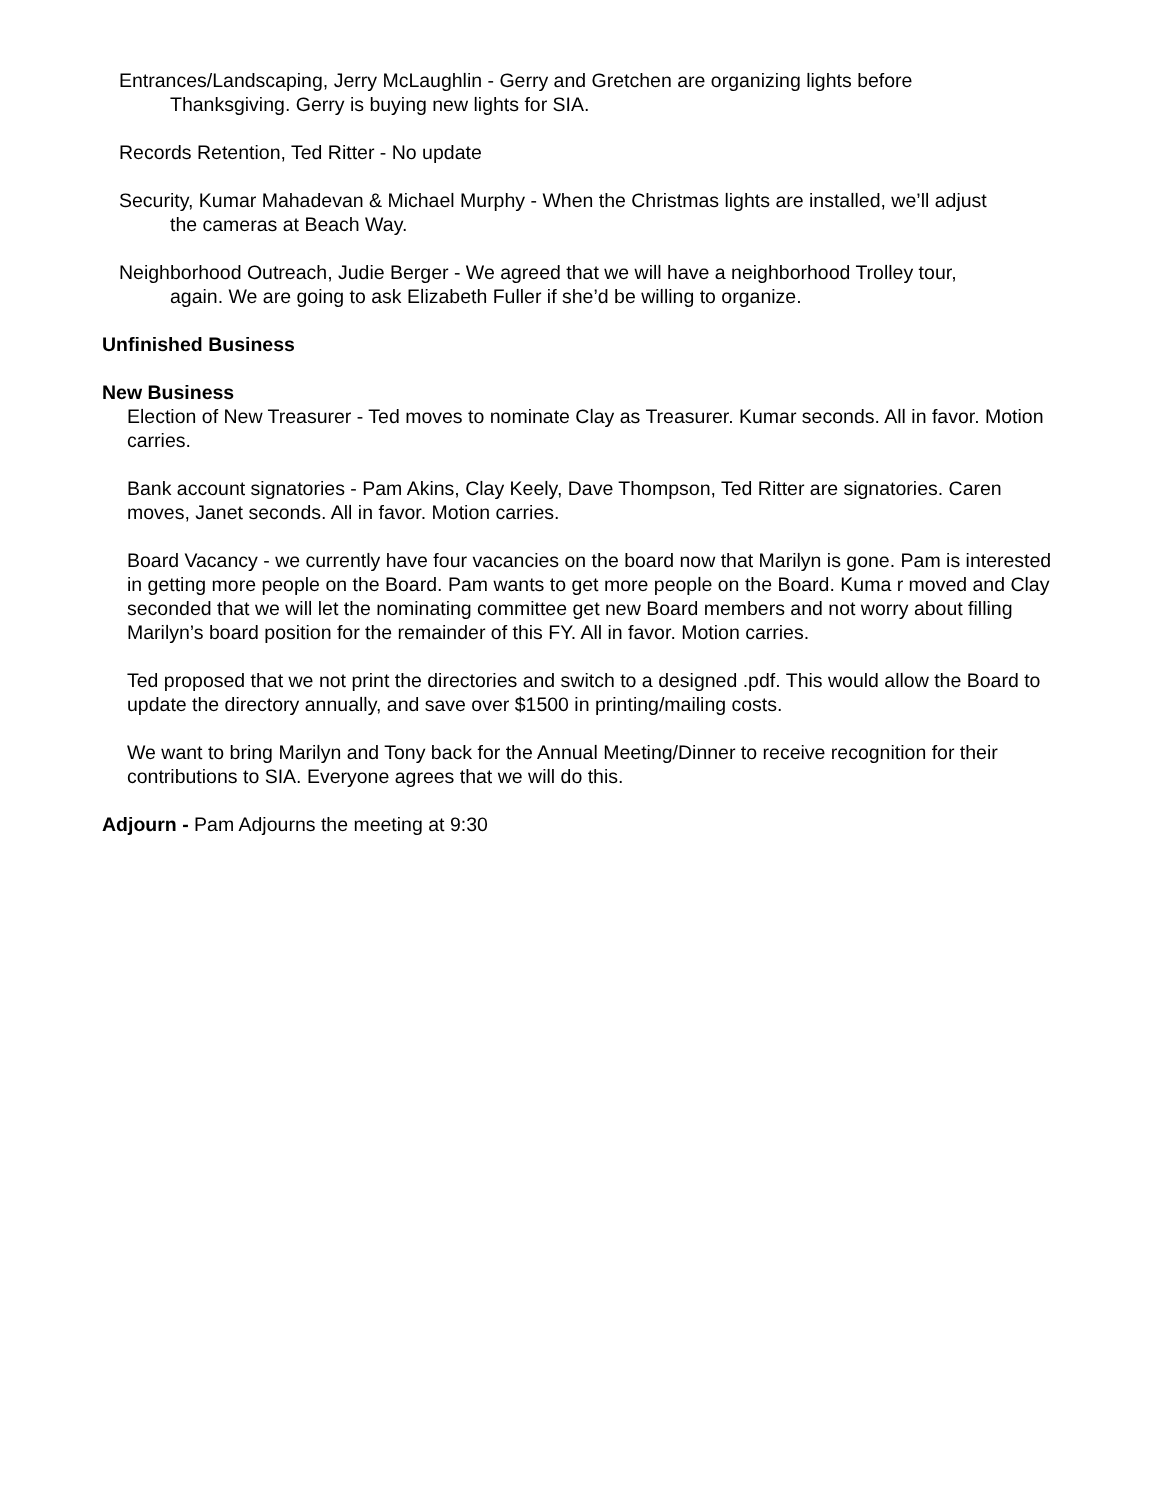Entrances/Landscaping, Jerry McLaughlin - Gerry and Gretchen are organizing lights before
Thanksgiving. Gerry is buying new lights for SIA.
Records Retention, Ted Ritter - No update
Security, Kumar Mahadevan & Michael Murphy - When the Christmas lights are installed, we’ll adjust
the cameras at Beach Way.
Neighborhood Outreach, Judie Berger - We agreed that we will have a neighborhood Trolley tour,
again. We are going to ask Elizabeth Fuller if she’d be willing to organize.
Unfinished Business
New Business
Election of New Treasurer - Ted moves to nominate Clay as Treasurer. Kumar seconds. All in favor. Motion carries.
Bank account signatories - Pam Akins, Clay Keely, Dave Thompson, Ted Ritter are signatories. Caren moves, Janet seconds. All in favor. Motion carries.
Board Vacancy - we currently have four vacancies on the board now that Marilyn is gone. Pam is interested in getting more people on the Board. Pam wants to get more people on the Board. Kuma r moved and Clay seconded that we will let the nominating committee get new Board members and not worry about filling Marilyn’s board position for the remainder of this FY. All in favor. Motion carries.
Ted proposed that we not print the directories and switch to a designed .pdf. This would allow the Board to update the directory annually, and save over $1500 in printing/mailing costs.
We want to bring Marilyn and Tony back for the Annual Meeting/Dinner to receive recognition for their contributions to SIA. Everyone agrees that we will do this.
Adjourn - Pam Adjourns the meeting at 9:30